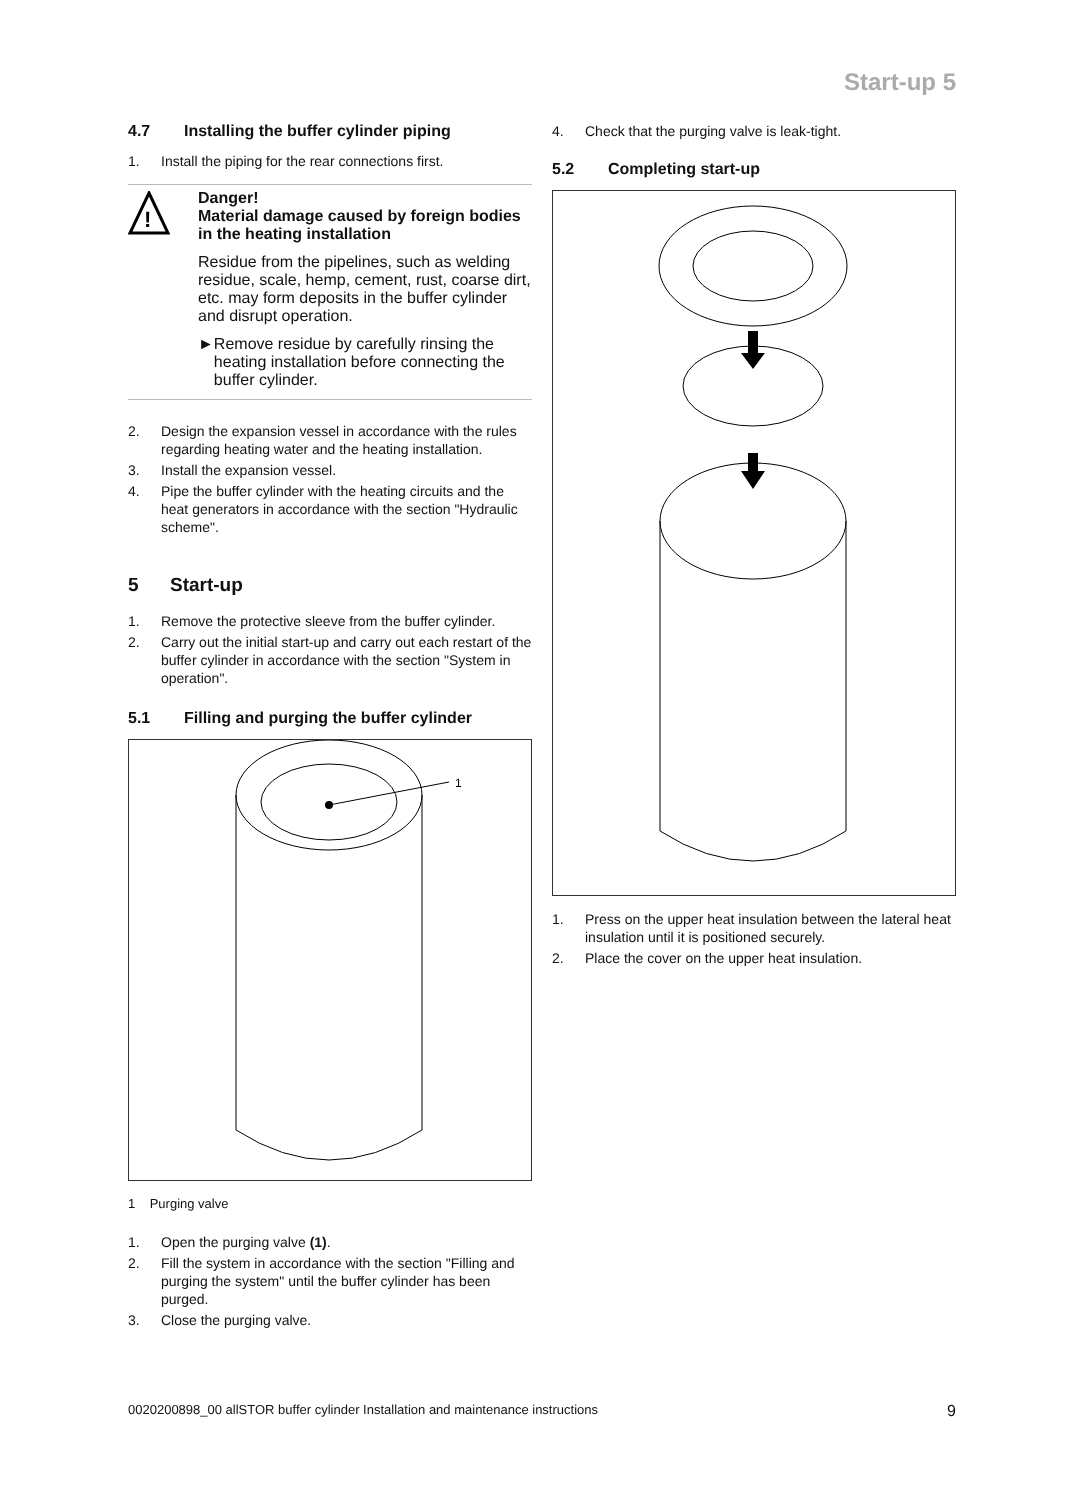Start-up 5
4.7 Installing the buffer cylinder piping
1. Install the piping for the rear connections first.
!
Danger!
Material damage caused by foreign bodies in the heating installation
Residue from the pipelines, such as welding residue, scale, hemp, cement, rust, coarse dirt, etc. may form deposits in the buffer cylinder and disrupt operation.
► Remove residue by carefully rinsing the heating installation before connecting the buffer cylinder.
2. Design the expansion vessel in accordance with the rules regarding heating water and the heating installation.
3. Install the expansion vessel.
4. Pipe the buffer cylinder with the heating circuits and the heat generators in accordance with the section "Hydraulic scheme".
5 Start-up
1. Remove the protective sleeve from the buffer cylinder.
2. Carry out the initial start-up and carry out each restart of the buffer cylinder in accordance with the section "System in operation".
5.1 Filling and purging the buffer cylinder
1
1 Purging valve
1. Open the purging valve (1).
2. Fill the system in accordance with the section "Filling and purging the system" until the buffer cylinder has been purged.
3. Close the purging valve.
4. Check that the purging valve is leak-tight.
5.2 Completing start-up
1. Press on the upper heat insulation between the lateral heat insulation until it is positioned securely.
2. Place the cover on the upper heat insulation.
0020200898_00 allSTOR buffer cylinder Installation and maintenance instructions 9